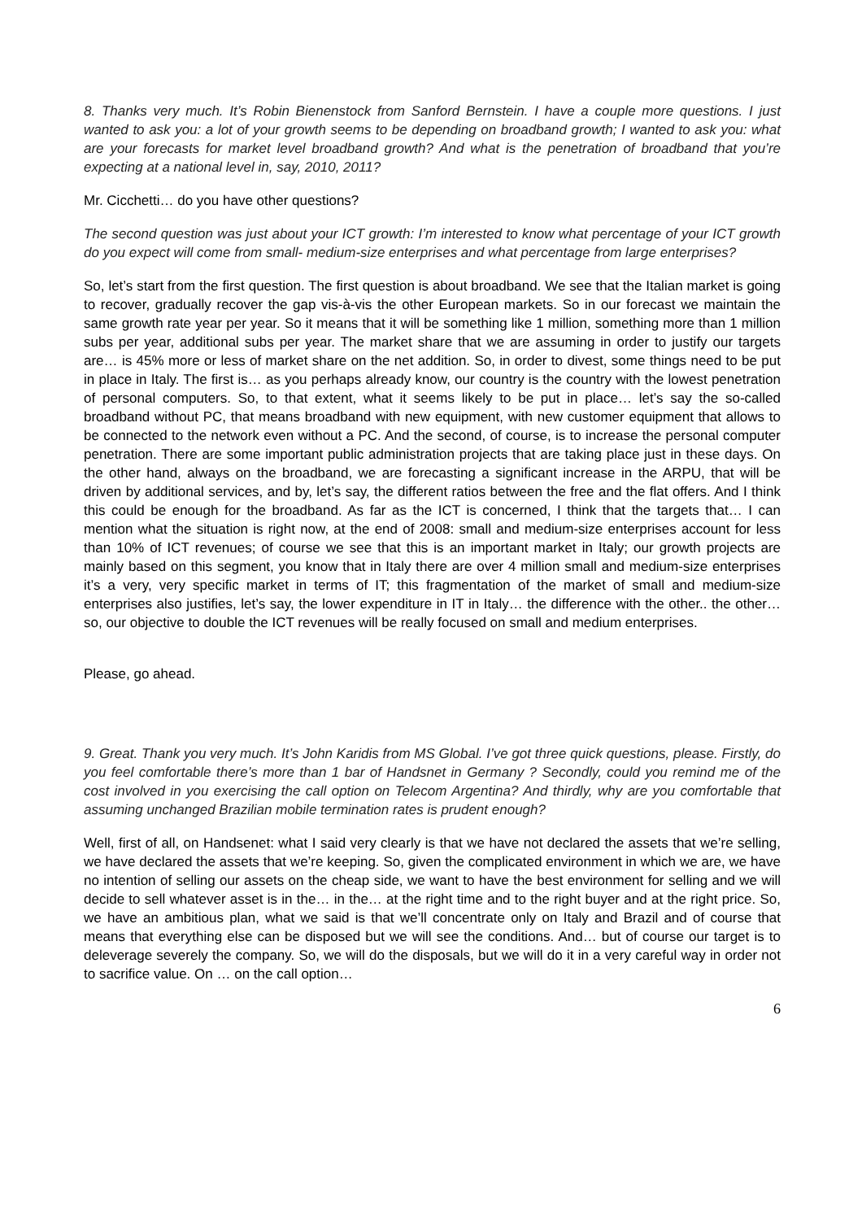8. Thanks very much. It’s Robin Bienenstock from Sanford Bernstein. I have a couple more questions. I just wanted to ask you: a lot of your growth seems to be depending on broadband growth; I wanted to ask you: what are your forecasts for market level broadband growth? And what is the penetration of broadband that you’re expecting at a national level in, say, 2010, 2011?
Mr. Cicchetti… do you have other questions?
The second question was just about your ICT growth: I’m interested to know what percentage of your ICT growth do you expect will come from small- medium-size enterprises and what percentage from large enterprises?
So, let’s start from the first question. The first question is about broadband. We see that the Italian market is going to recover, gradually recover the gap vis-à-vis the other European markets. So in our forecast we maintain the same growth rate year per year. So it means that it will be something like 1 million, something more than 1 million subs per year, additional subs per year. The market share that we are assuming in order to justify our targets are… is 45% more or less of market share on the net addition. So, in order to divest, some things need to be put in place in Italy. The first is… as you perhaps already know, our country is the country with the lowest penetration of personal computers. So, to that extent, what it seems likely to be put in place… let’s say the so-called broadband without PC, that means broadband with new equipment, with new customer equipment that allows to be connected to the network even without a PC. And the second, of course, is to increase the personal computer penetration. There are some important public administration projects that are taking place just in these days. On the other hand, always on the broadband, we are forecasting a significant increase in the ARPU, that will be driven by additional services, and by, let’s say, the different ratios between the free and the flat offers. And I think this could be enough for the broadband. As far as the ICT is concerned, I think that the targets that… I can mention what the situation is right now, at the end of 2008: small and medium-size enterprises account for less than 10% of ICT revenues; of course we see that this is an important market in Italy; our growth projects are mainly based on this segment, you know that in Italy there are over 4 million small and medium-size enterprises it’s a very, very specific market in terms of IT; this fragmentation of the market of small and medium-size enterprises also justifies, let’s say, the lower expenditure in IT in Italy… the difference with the other.. the other… so, our objective to double the ICT revenues will be really focused on small and medium enterprises.
Please, go ahead.
9. Great. Thank you very much. It’s John Karidis from MS Global. I’ve got three quick questions, please. Firstly, do you feel comfortable there’s more than 1 bar of Handsnet in Germany ? Secondly, could you remind me of the cost involved in you exercising the call option on Telecom Argentina? And thirdly, why are you comfortable that assuming unchanged Brazilian mobile termination rates is prudent enough?
Well, first of all, on Handsenet: what I said very clearly is that we have not declared the assets that we’re selling, we have declared the assets that we’re keeping. So, given the complicated environment in which we are, we have no intention of selling our assets on the cheap side, we want to have the best environment for selling and we will decide to sell whatever asset is in the… in the… at the right time and to the right buyer and at the right price. So, we have an ambitious plan, what we said is that we’ll concentrate only on Italy and Brazil and of course that means that everything else can be disposed but we will see the conditions. And… but of course our target is to deleverage severely the company. So, we will do the disposals, but we will do it in a very careful way in order not to sacrifice value. On … on the call option…
6